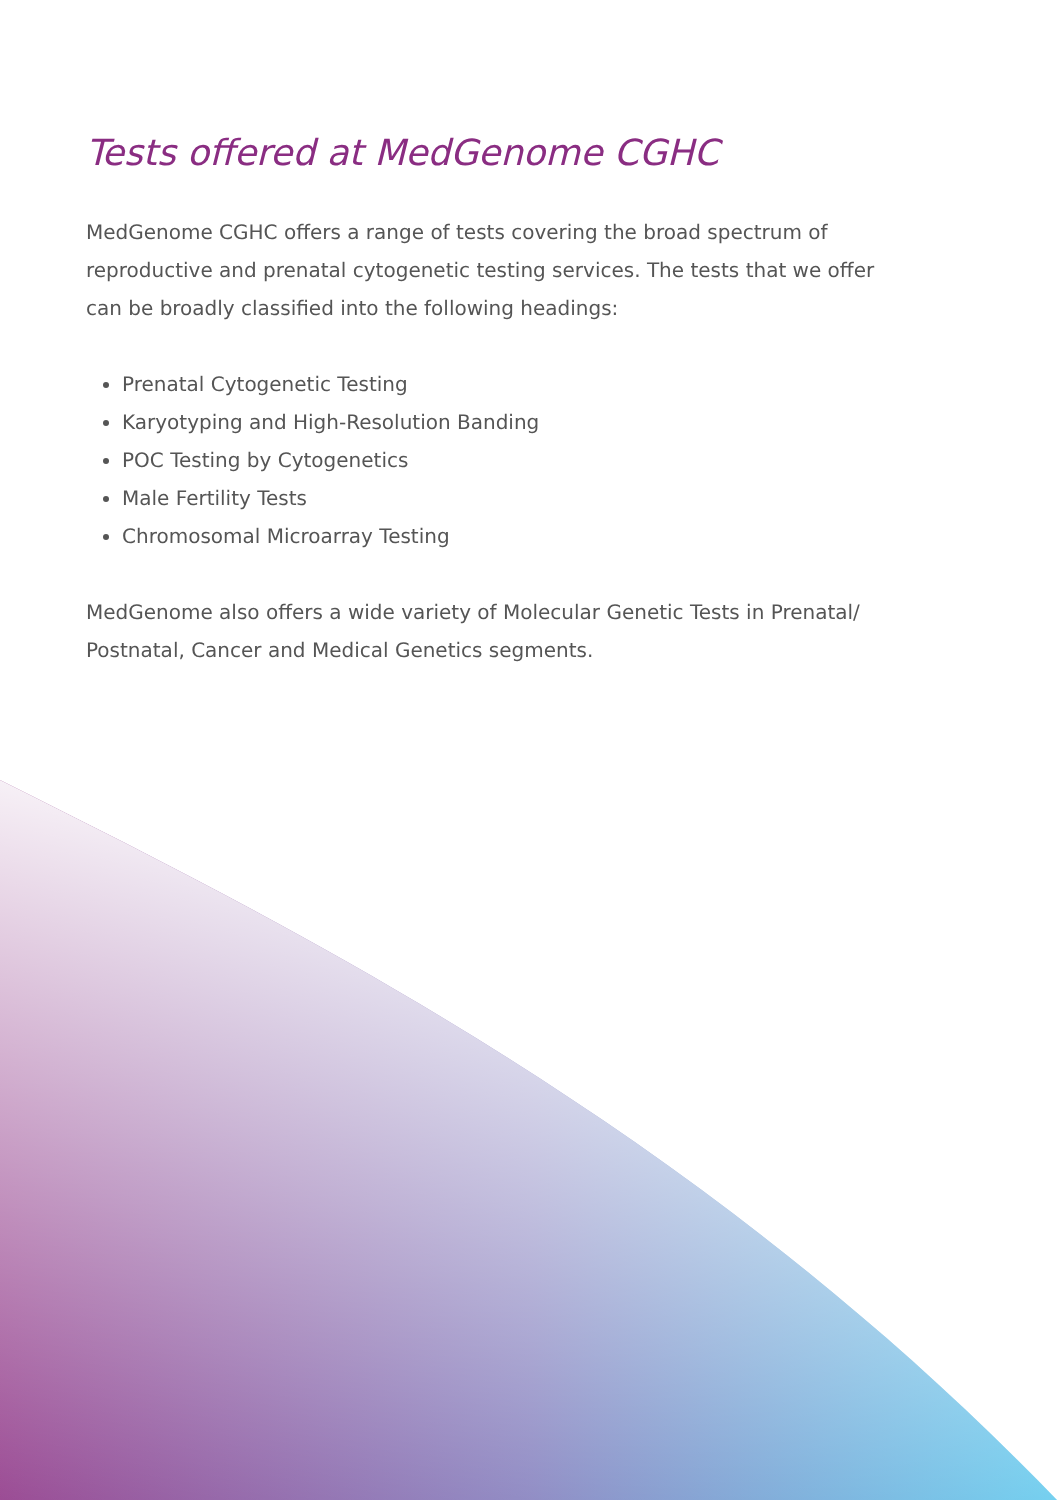Tests offered at MedGenome CGHC
MedGenome CGHC offers a range of tests covering the broad spectrum of reproductive and prenatal cytogenetic testing services. The tests that we offer can be broadly classified into the following headings:
Prenatal Cytogenetic Testing
Karyotyping and High-Resolution Banding
POC Testing by Cytogenetics
Male Fertility Tests
Chromosomal Microarray Testing
MedGenome also offers a wide variety of Molecular Genetic Tests in Prenatal/ Postnatal, Cancer and Medical Genetics segments.